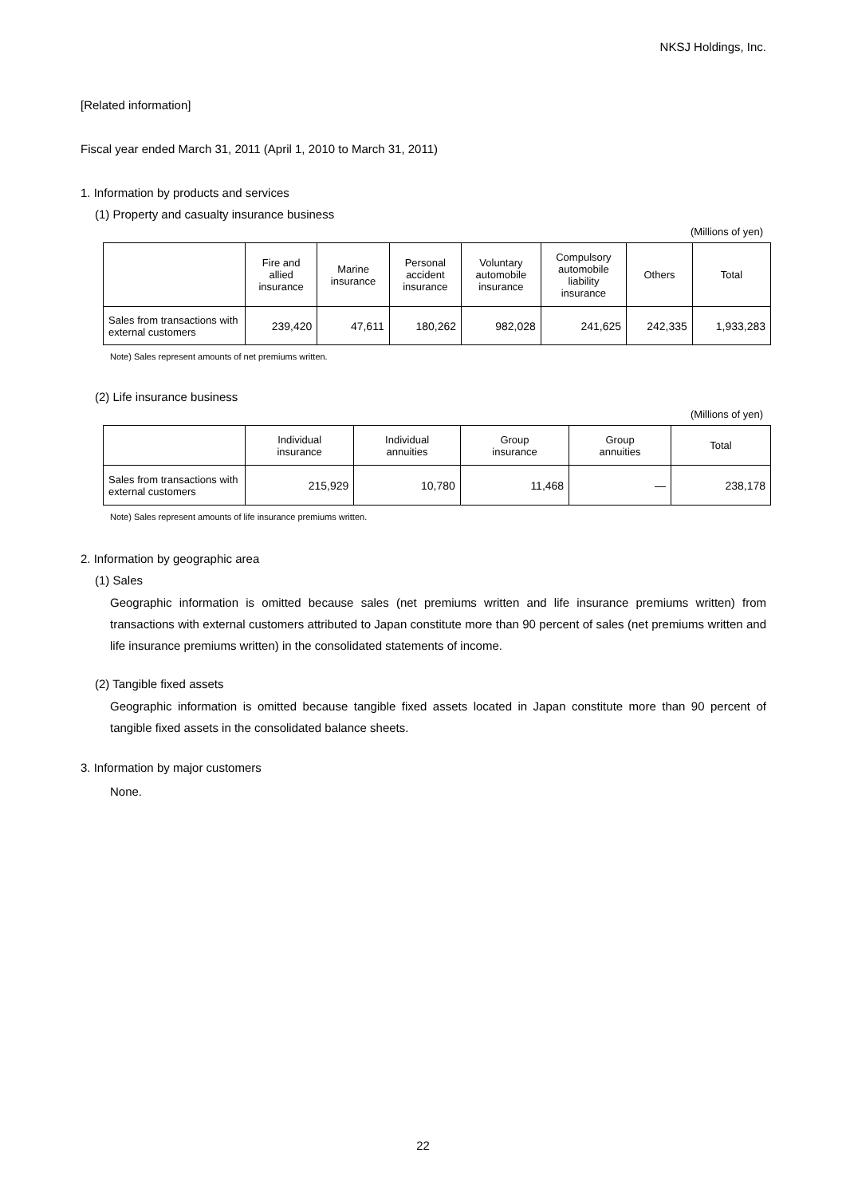NKSJ Holdings, Inc.
[Related information]
Fiscal year ended March 31, 2011 (April 1, 2010 to March 31, 2011)
1. Information by products and services
(1) Property and casualty insurance business
(Millions of yen)
| | Fire and allied insurance | Marine insurance | Personal accident insurance | Voluntary automobile insurance | Compulsory automobile liability insurance | Others | Total |
| --- | --- | --- | --- | --- | --- | --- | --- |
| Sales from transactions with external customers | 239,420 | 47,611 | 180,262 | 982,028 | 241,625 | 242,335 | 1,933,283 |
Note) Sales represent amounts of net premiums written.
(2) Life insurance business
(Millions of yen)
| | Individual insurance | Individual annuities | Group insurance | Group annuities | Total |
| --- | --- | --- | --- | --- | --- |
| Sales from transactions with external customers | 215,929 | 10,780 | 11,468 | — | 238,178 |
Note) Sales represent amounts of life insurance premiums written.
2. Information by geographic area
(1) Sales
Geographic information is omitted because sales (net premiums written and life insurance premiums written) from transactions with external customers attributed to Japan constitute more than 90 percent of sales (net premiums written and life insurance premiums written) in the consolidated statements of income.
(2) Tangible fixed assets
Geographic information is omitted because tangible fixed assets located in Japan constitute more than 90 percent of tangible fixed assets in the consolidated balance sheets.
3. Information by major customers
None.
22